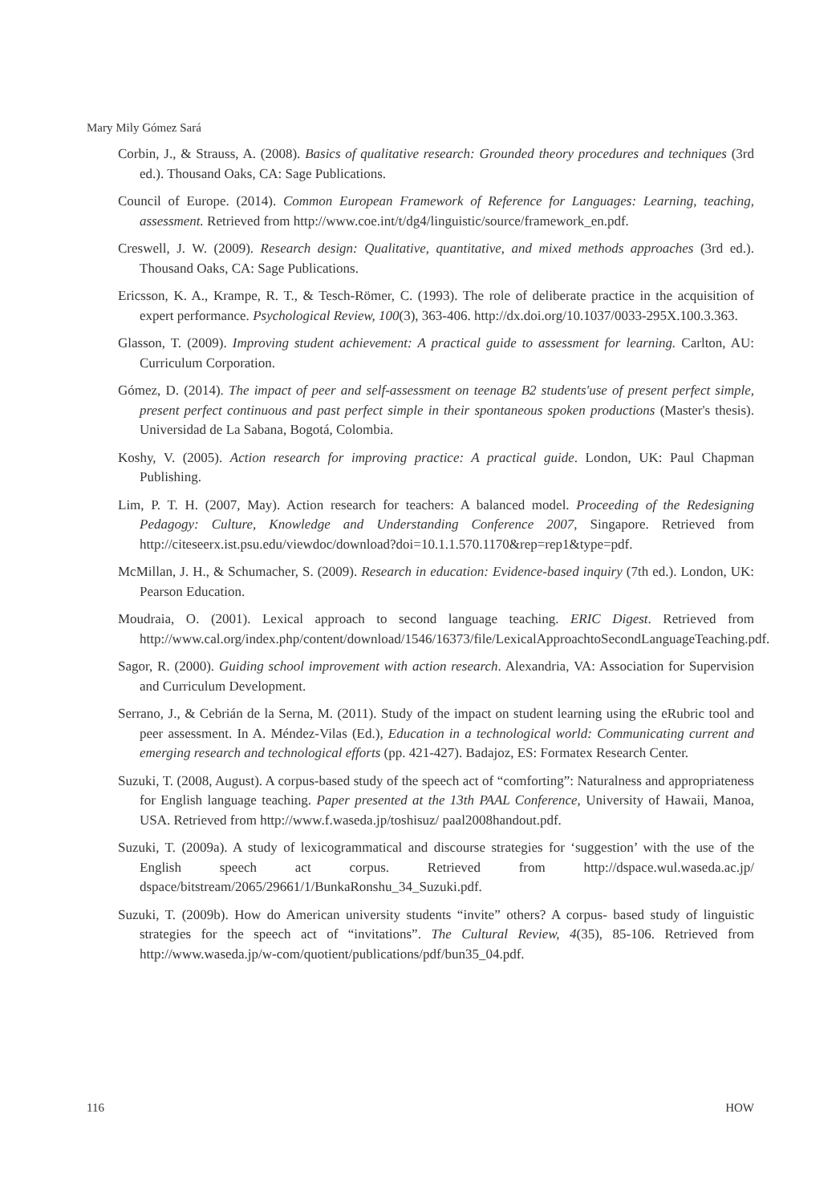Mary Mily Gómez Sará
Corbin, J., & Strauss, A. (2008). Basics of qualitative research: Grounded theory procedures and techniques (3rd ed.). Thousand Oaks, CA: Sage Publications.
Council of Europe. (2014). Common European Framework of Reference for Languages: Learning, teaching, assessment. Retrieved from http://www.coe.int/t/dg4/linguistic/source/framework_en.pdf.
Creswell, J. W. (2009). Research design: Qualitative, quantitative, and mixed methods approaches (3rd ed.). Thousand Oaks, CA: Sage Publications.
Ericsson, K. A., Krampe, R. T., & Tesch-Römer, C. (1993). The role of deliberate practice in the acquisition of expert performance. Psychological Review, 100(3), 363-406. http://dx.doi.org/10.1037/0033-295X.100.3.363.
Glasson, T. (2009). Improving student achievement: A practical guide to assessment for learning. Carlton, AU: Curriculum Corporation.
Gómez, D. (2014). The impact of peer and self-assessment on teenage B2 students'use of present perfect simple, present perfect continuous and past perfect simple in their spontaneous spoken productions (Master's thesis). Universidad de La Sabana, Bogotá, Colombia.
Koshy, V. (2005). Action research for improving practice: A practical guide. London, UK: Paul Chapman Publishing.
Lim, P. T. H. (2007, May). Action research for teachers: A balanced model. Proceeding of the Redesigning Pedagogy: Culture, Knowledge and Understanding Conference 2007, Singapore. Retrieved from http://citeseerx.ist.psu.edu/viewdoc/download?doi=10.1.1.570.1170&rep=rep1&type=pdf.
McMillan, J. H., & Schumacher, S. (2009). Research in education: Evidence-based inquiry (7th ed.). London, UK: Pearson Education.
Moudraia, O. (2001). Lexical approach to second language teaching. ERIC Digest. Retrieved from http://www.cal.org/index.php/content/download/1546/16373/file/LexicalApproachtoSecondLanguageTeaching.pdf.
Sagor, R. (2000). Guiding school improvement with action research. Alexandria, VA: Association for Supervision and Curriculum Development.
Serrano, J., & Cebrián de la Serna, M. (2011). Study of the impact on student learning using the eRubric tool and peer assessment. In A. Méndez-Vilas (Ed.), Education in a technological world: Communicating current and emerging research and technological efforts (pp. 421-427). Badajoz, ES: Formatex Research Center.
Suzuki, T. (2008, August). A corpus-based study of the speech act of “comforting”: Naturalness and appropriateness for English language teaching. Paper presented at the 13th PAAL Conference, University of Hawaii, Manoa, USA. Retrieved from http://www.f.waseda.jp/toshisuz/ paal2008handout.pdf.
Suzuki, T. (2009a). A study of lexicogrammatical and discourse strategies for ‘suggestion’ with the use of the English speech act corpus. Retrieved from http://dspace.wul.waseda.ac.jp/ dspace/bitstream/2065/29661/1/BunkaRonshu_34_Suzuki.pdf.
Suzuki, T. (2009b). How do American university students “invite” others? A corpus- based study of linguistic strategies for the speech act of “invitations”. The Cultural Review, 4(35), 85-106. Retrieved from http://www.waseda.jp/w-com/quotient/publications/pdf/bun35_04.pdf.
116 HOW